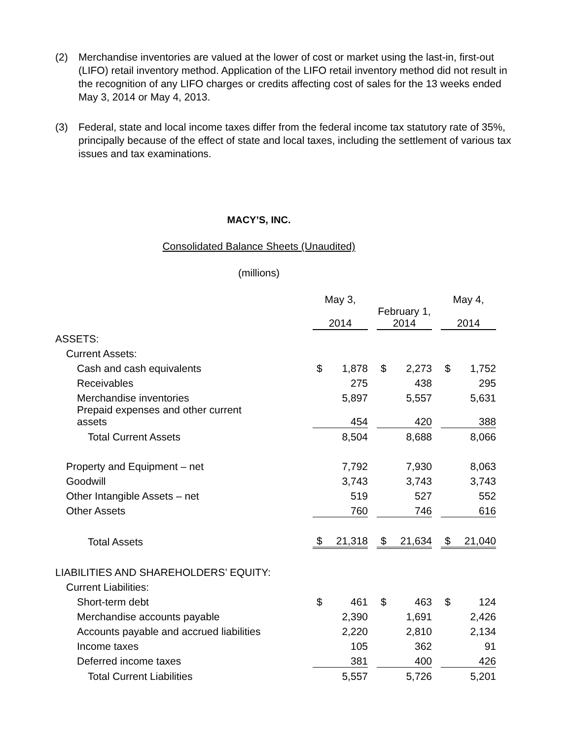(2) Merchandise inventories are valued at the lower of cost or market using the last-in, first-out (LIFO) retail inventory method. Application of the LIFO retail inventory method did not result in the recognition of any LIFO charges or credits affecting cost of sales for the 13 weeks ended May 3, 2014 or May 4, 2013.
(3) Federal, state and local income taxes differ from the federal income tax statutory rate of 35%, principally because of the effect of state and local taxes, including the settlement of various tax issues and tax examinations.
MACY’S, INC.
Consolidated Balance Sheets (Unaudited)
(millions)
| | May 3, 2014 | | | February 1, 2014 | | | May 4, 2014 | |
| ASSETS: | | | | | | | | |
| Current Assets: | | | | | | | | |
| Cash and cash equivalents | $ | 1,878 | | $ | 2,273 | | $ | 1,752 |
| Receivables | | 275 | | | 438 | | | 295 |
| Merchandise inventories | | 5,897 | | | 5,557 | | | 5,631 |
| Prepaid expenses and other current assets | | 454 | | | 420 | | | 388 |
| Total Current Assets | | 8,504 | | | 8,688 | | | 8,066 |
| Property and Equipment – net | | 7,792 | | | 7,930 | | | 8,063 |
| Goodwill | | 3,743 | | | 3,743 | | | 3,743 |
| Other Intangible Assets – net | | 519 | | | 527 | | | 552 |
| Other Assets | | 760 | | | 746 | | | 616 |
| Total Assets | $ | 21,318 | | $ | 21,634 | | $ | 21,040 |
| LIABILITIES AND SHAREHOLDERS’ EQUITY: | | | | | | | | |
| Current Liabilities: | | | | | | | | |
| Short-term debt | $ | 461 | | $ | 463 | | $ | 124 |
| Merchandise accounts payable | | 2,390 | | | 1,691 | | | 2,426 |
| Accounts payable and accrued liabilities | | 2,220 | | | 2,810 | | | 2,134 |
| Income taxes | | 105 | | | 362 | | | 91 |
| Deferred income taxes | | 381 | | | 400 | | | 426 |
| Total Current Liabilities | | 5,557 | | | 5,726 | | | 5,201 |